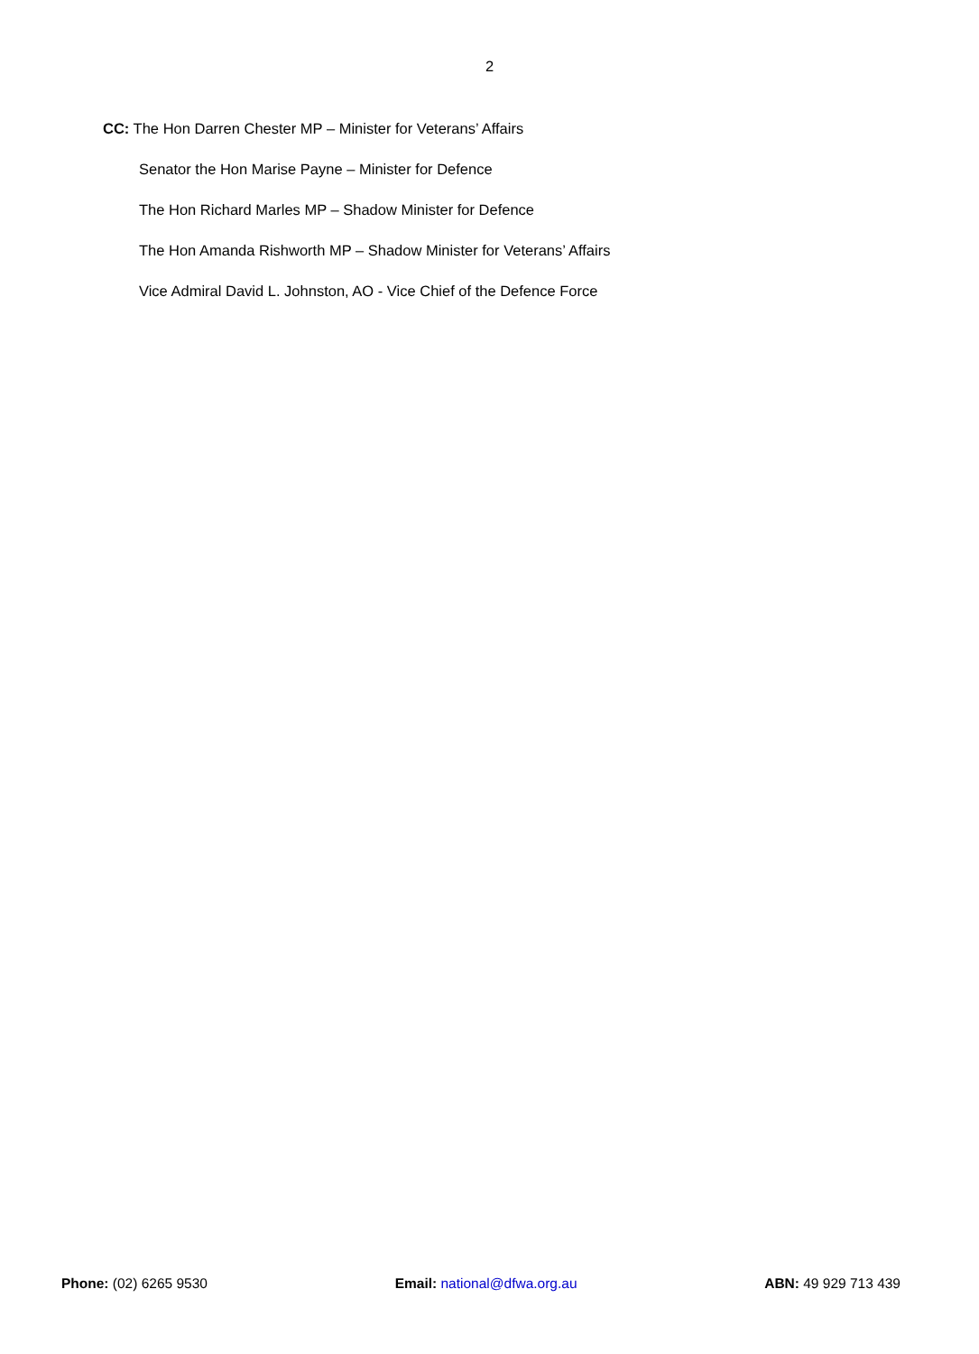2
CC: The Hon Darren Chester MP – Minister for Veterans’ Affairs
Senator the Hon Marise Payne – Minister for Defence
The Hon Richard Marles MP – Shadow Minister for Defence
The Hon Amanda Rishworth MP – Shadow Minister for Veterans’ Affairs
Vice Admiral David L. Johnston, AO - Vice Chief of the Defence Force
Phone: (02) 6265 9530 Email: national@dfwa.org.au ABN: 49 929 713 439